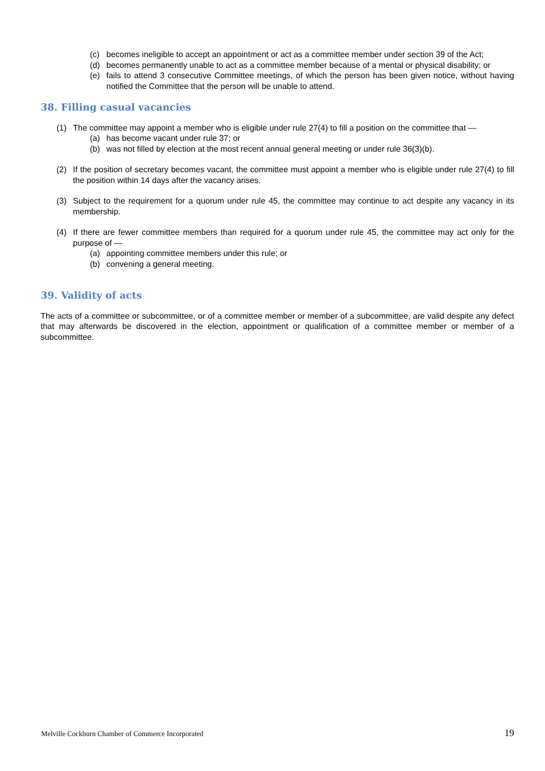(c) becomes ineligible to accept an appointment or act as a committee member under section 39 of the Act;
(d) becomes permanently unable to act as a committee member because of a mental or physical disability; or
(e) fails to attend 3 consecutive Committee meetings, of which the person has been given notice, without having notified the Committee that the person will be unable to attend.
38. Filling casual vacancies
(1) The committee may appoint a member who is eligible under rule 27(4) to fill a position on the committee that —
(a) has become vacant under rule 37; or
(b) was not filled by election at the most recent annual general meeting or under rule 36(3)(b).
(2) If the position of secretary becomes vacant, the committee must appoint a member who is eligible under rule 27(4) to fill the position within 14 days after the vacancy arises.
(3) Subject to the requirement for a quorum under rule 45, the committee may continue to act despite any vacancy in its membership.
(4) If there are fewer committee members than required for a quorum under rule 45, the committee may act only for the purpose of —
(a) appointing committee members under this rule; or
(b) convening a general meeting.
39. Validity of acts
The acts of a committee or subcommittee, or of a committee member or member of a subcommittee, are valid despite any defect that may afterwards be discovered in the election, appointment or qualification of a committee member or member of a subcommittee.
Melville Cockburn Chamber of Commerce Incorporated 19